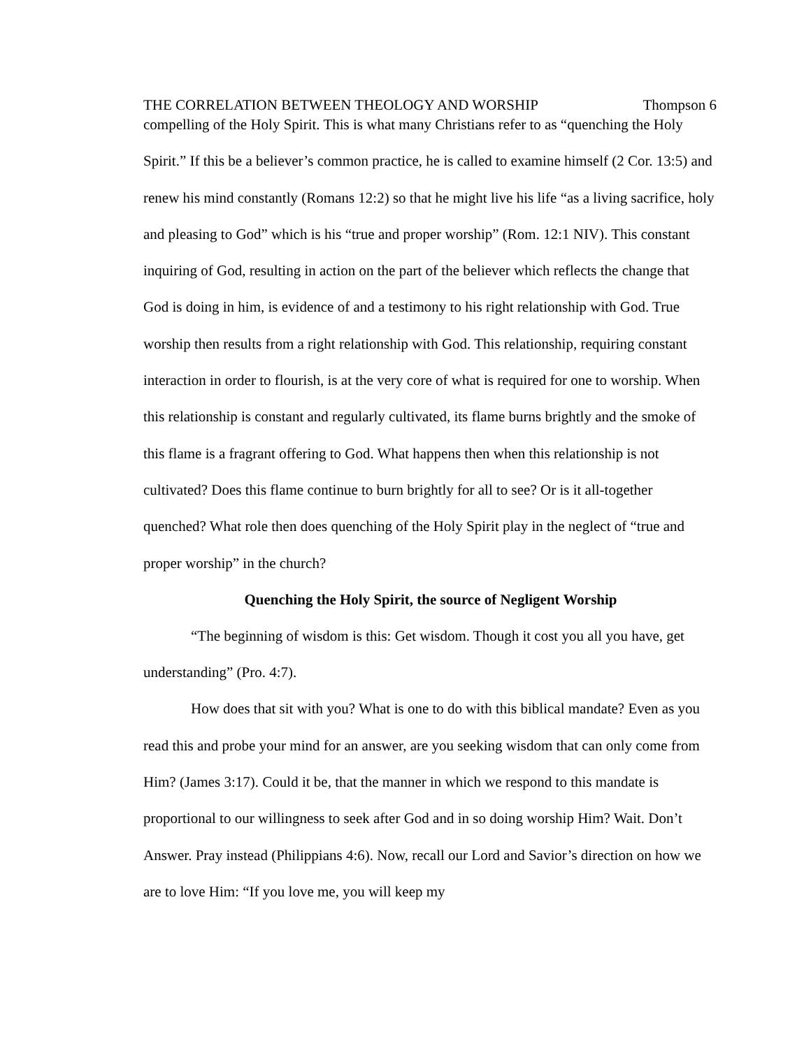THE CORRELATION BETWEEN THEOLOGY AND WORSHIP Thompson 6
compelling of the Holy Spirit. This is what many Christians refer to as “quenching the Holy Spirit.” If this be a believer’s common practice, he is called to examine himself (2 Cor. 13:5) and renew his mind constantly (Romans 12:2) so that he might live his life “as a living sacrifice, holy and pleasing to God” which is his “true and proper worship” (Rom. 12:1 NIV). This constant inquiring of God, resulting in action on the part of the believer which reflects the change that God is doing in him, is evidence of and a testimony to his right relationship with God. True worship then results from a right relationship with God. This relationship, requiring constant interaction in order to flourish, is at the very core of what is required for one to worship. When this relationship is constant and regularly cultivated, its flame burns brightly and the smoke of this flame is a fragrant offering to God. What happens then when this relationship is not cultivated? Does this flame continue to burn brightly for all to see? Or is it all-together quenched? What role then does quenching of the Holy Spirit play in the neglect of “true and proper worship” in the church?
Quenching the Holy Spirit, the source of Negligent Worship
“The beginning of wisdom is this: Get wisdom. Though it cost you all you have, get understanding” (Pro. 4:7).
How does that sit with you? What is one to do with this biblical mandate? Even as you read this and probe your mind for an answer, are you seeking wisdom that can only come from Him? (James 3:17). Could it be, that the manner in which we respond to this mandate is proportional to our willingness to seek after God and in so doing worship Him? Wait. Don’t Answer. Pray instead (Philippians 4:6). Now, recall our Lord and Savior’s direction on how we are to love Him: “If you love me, you will keep my